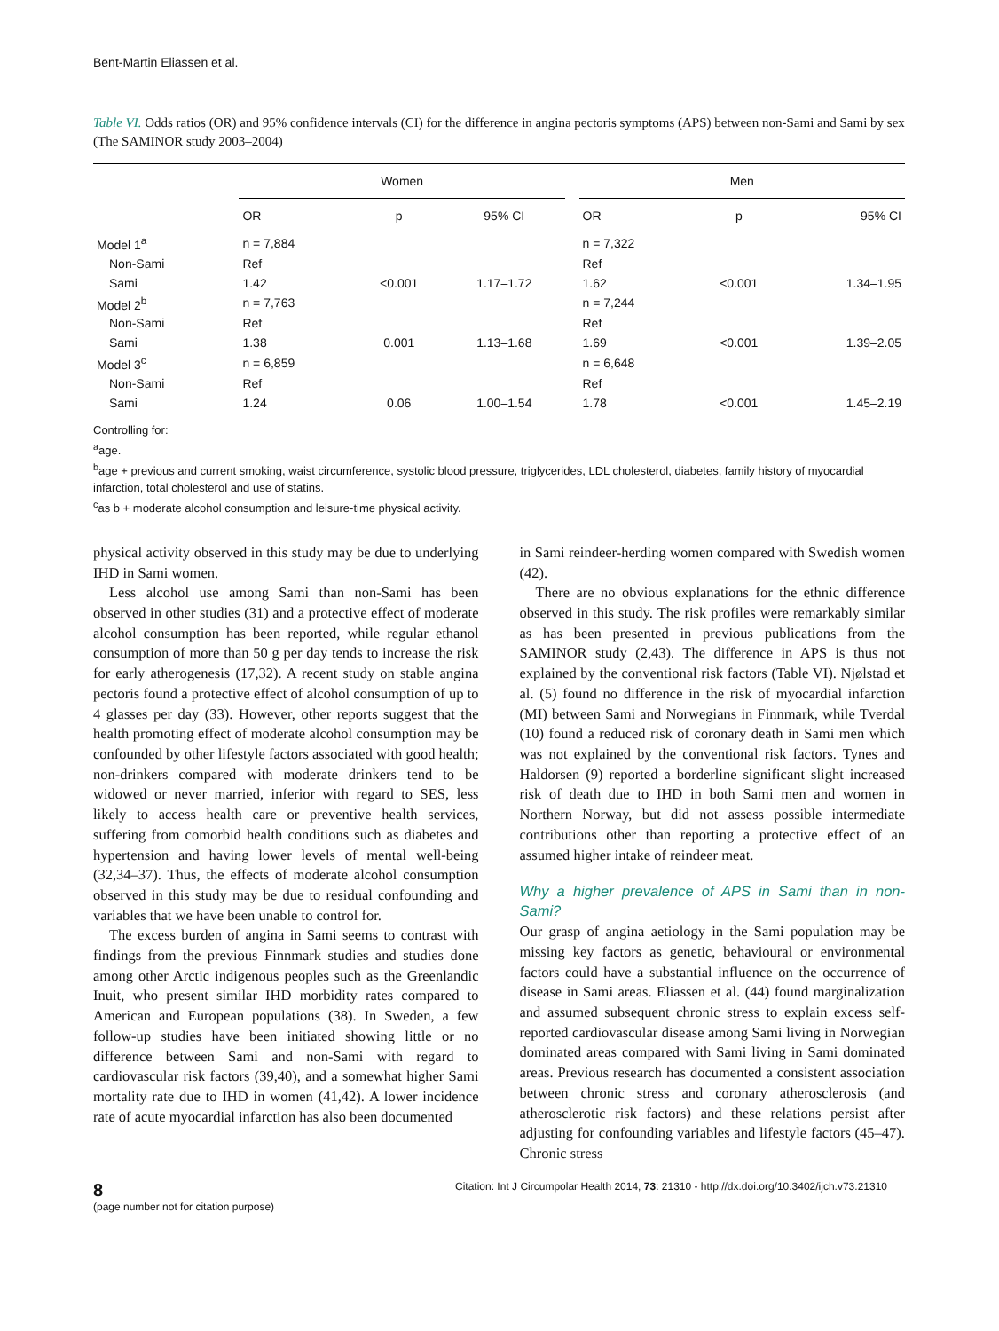Bent-Martin Eliassen et al.
Table VI. Odds ratios (OR) and 95% confidence intervals (CI) for the difference in angina pectoris symptoms (APS) between non-Sami and Sami by sex (The SAMINOR study 2003–2004)
| | Women | | | | Men | | |
| --- | --- | --- | --- | --- | --- | --- | --- |
| | OR | p | 95% CI | | OR | p | 95% CI |
| Model 1<sup>a</sup> | n = 7,884 | | | | n = 7,322 | | |
| Non-Sami | Ref | | | | Ref | | |
| Sami | 1.42 | <0.001 | 1.17–1.72 | | 1.62 | <0.001 | 1.34–1.95 |
| Model 2<sup>b</sup> | n = 7,763 | | | | n = 7,244 | | |
| Non-Sami | Ref | | | | Ref | | |
| Sami | 1.38 | 0.001 | 1.13–1.68 | | 1.69 | <0.001 | 1.39–2.05 |
| Model 3<sup>c</sup> | n = 6,859 | | | | n = 6,648 | | |
| Non-Sami | Ref | | | | Ref | | |
| Sami | 1.24 | 0.06 | 1.00–1.54 | | 1.78 | <0.001 | 1.45–2.19 |
Controlling for:
<sup>a</sup> age.
<sup>b</sup> age + previous and current smoking, waist circumference, systolic blood pressure, triglycerides, LDL cholesterol, diabetes, family history of myocardial infarction, total cholesterol and use of statins.
<sup>c</sup> as b + moderate alcohol consumption and leisure-time physical activity.
physical activity observed in this study may be due to underlying IHD in Sami women.
Less alcohol use among Sami than non-Sami has been observed in other studies (31) and a protective effect of moderate alcohol consumption has been reported, while regular ethanol consumption of more than 50 g per day tends to increase the risk for early atherogenesis (17,32). A recent study on stable angina pectoris found a protective effect of alcohol consumption of up to 4 glasses per day (33). However, other reports suggest that the health promoting effect of moderate alcohol consumption may be confounded by other lifestyle factors associated with good health; non-drinkers compared with moderate drinkers tend to be widowed or never married, inferior with regard to SES, less likely to access health care or preventive health services, suffering from comorbid health conditions such as diabetes and hypertension and having lower levels of mental well-being (32,34–37). Thus, the effects of moderate alcohol consumption observed in this study may be due to residual confounding and variables that we have been unable to control for.
The excess burden of angina in Sami seems to contrast with findings from the previous Finnmark studies and studies done among other Arctic indigenous peoples such as the Greenlandic Inuit, who present similar IHD morbidity rates compared to American and European populations (38). In Sweden, a few follow-up studies have been initiated showing little or no difference between Sami and non-Sami with regard to cardiovascular risk factors (39,40), and a somewhat higher Sami mortality rate due to IHD in women (41,42). A lower incidence rate of acute myocardial infarction has also been documented
in Sami reindeer-herding women compared with Swedish women (42).
There are no obvious explanations for the ethnic difference observed in this study. The risk profiles were remarkably similar as has been presented in previous publications from the SAMINOR study (2,43). The difference in APS is thus not explained by the conventional risk factors (Table VI). Njølstad et al. (5) found no difference in the risk of myocardial infarction (MI) between Sami and Norwegians in Finnmark, while Tverdal (10) found a reduced risk of coronary death in Sami men which was not explained by the conventional risk factors. Tynes and Haldorsen (9) reported a borderline significant slight increased risk of death due to IHD in both Sami men and women in Northern Norway, but did not assess possible intermediate contributions other than reporting a protective effect of an assumed higher intake of reindeer meat.
Why a higher prevalence of APS in Sami than in non-Sami?
Our grasp of angina aetiology in the Sami population may be missing key factors as genetic, behavioural or environmental factors could have a substantial influence on the occurrence of disease in Sami areas. Eliassen et al. (44) found marginalization and assumed subsequent chronic stress to explain excess self-reported cardiovascular disease among Sami living in Norwegian dominated areas compared with Sami living in Sami dominated areas. Previous research has documented a consistent association between chronic stress and coronary atherosclerosis (and atherosclerotic risk factors) and these relations persist after adjusting for confounding variables and lifestyle factors (45–47). Chronic stress
8
(page number not for citation purpose)
Citation: Int J Circumpolar Health 2014, 73: 21310 - http://dx.doi.org/10.3402/ijch.v73.21310